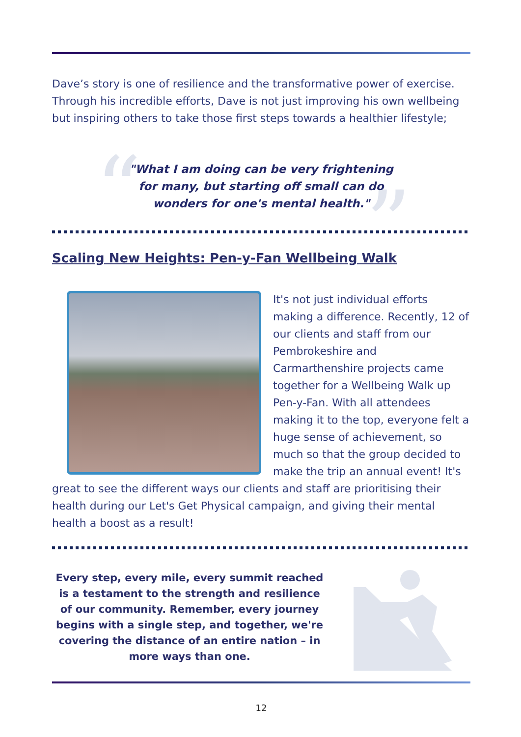Dave’s story is one of resilience and the transformative power of exercise. Through his incredible efforts, Dave is not just improving his own wellbeing but inspiring others to take those first steps towards a healthier lifestyle;
“ ”
"What I am doing can be very frightening
for many, but starting off small can do
wonders for one's mental health."
Scaling New Heights: Pen-y-Fan Wellbeing Walk
It's not just individual efforts making a difference. Recently, 12 of our clients and staff from our Pembrokeshire and Carmarthenshire projects came together for a Wellbeing Walk up Pen-y-Fan. With all attendees making it to the top, everyone felt a huge sense of achievement, so much so that the group decided to make the trip an annual event! It's great to see the different ways our clients and staff are prioritising their health during our Let's Get Physical campaign, and giving their mental health a boost as a result!
Every step, every mile, every summit reached is a testament to the strength and resilience of our community. Remember, every journey begins with a single step, and together, we're covering the distance of an entire nation – in more ways than one.
12